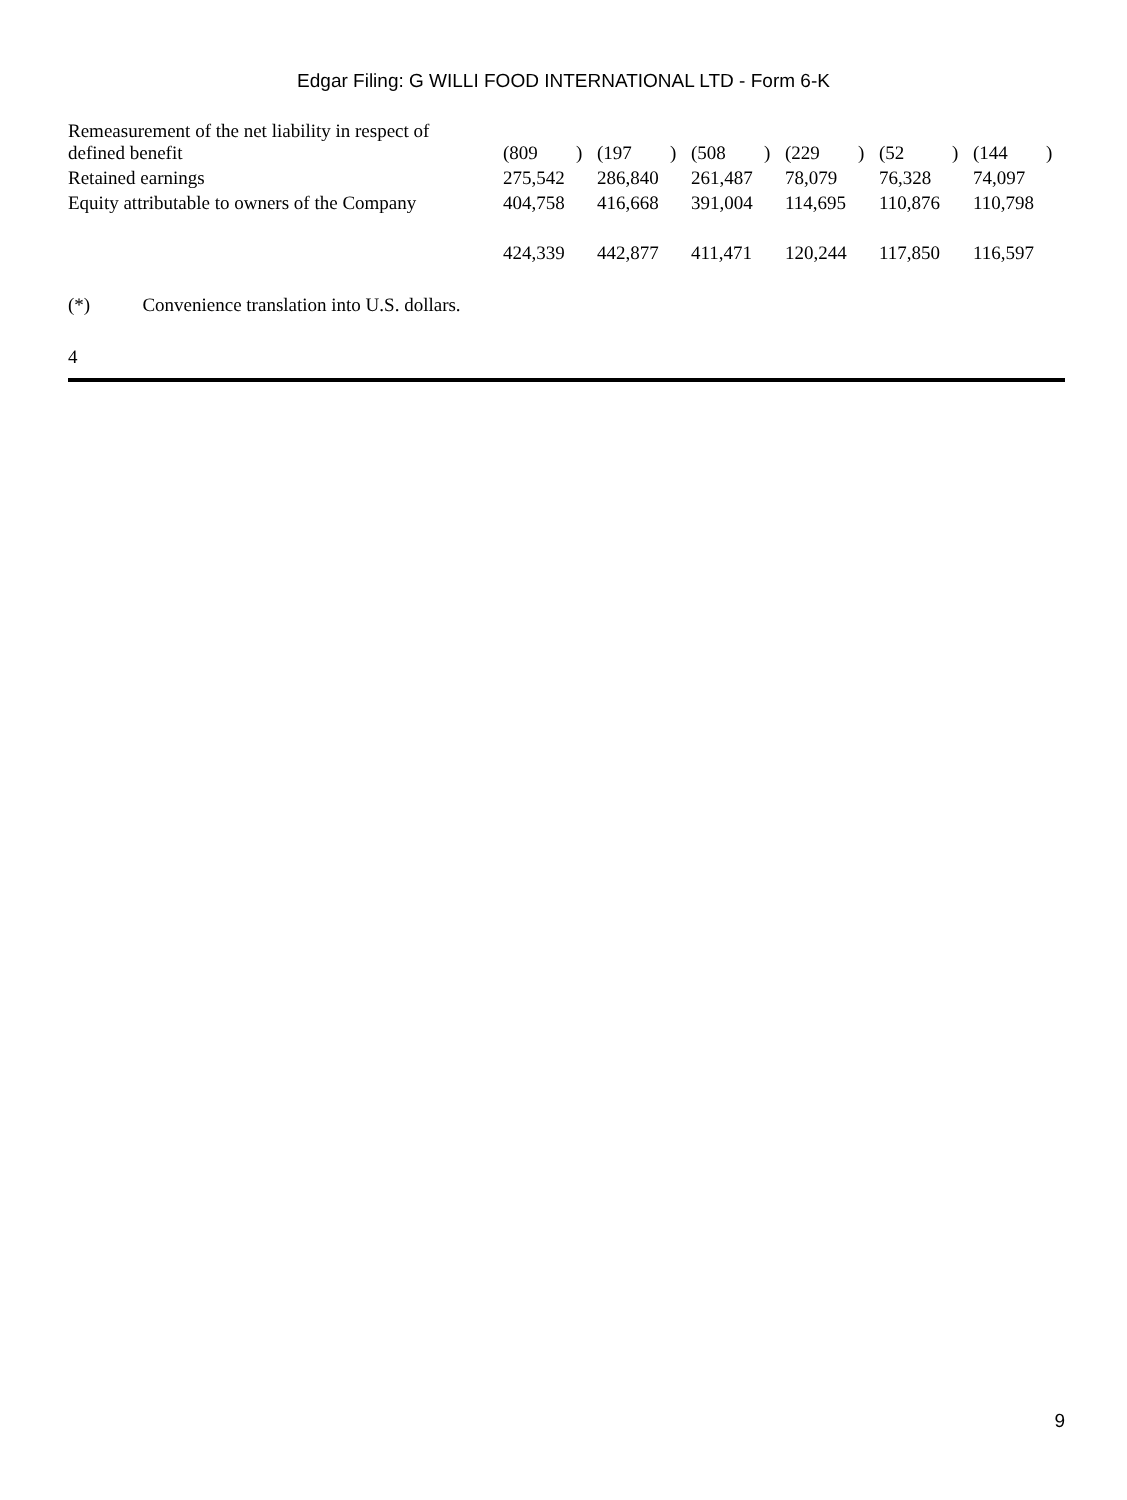Edgar Filing: G WILLI FOOD INTERNATIONAL LTD - Form 6-K
| Remeasurement of the net liability in respect of defined benefit | (809 | ) | (197 | ) | (508 | ) | (229 | ) | (52 | ) | (144 | ) |
| Retained earnings | 275,542 | | 286,840 | | 261,487 | | 78,079 | | 76,328 | | 74,097 | |
| Equity attributable to owners of the Company | 404,758 | | 416,668 | | 391,004 | | 114,695 | | 110,876 | | 110,798 | |
| | 424,339 | | 442,877 | | 411,471 | | 120,244 | | 117,850 | | 116,597 | |
(*) Convenience translation into U.S. dollars.
4
9